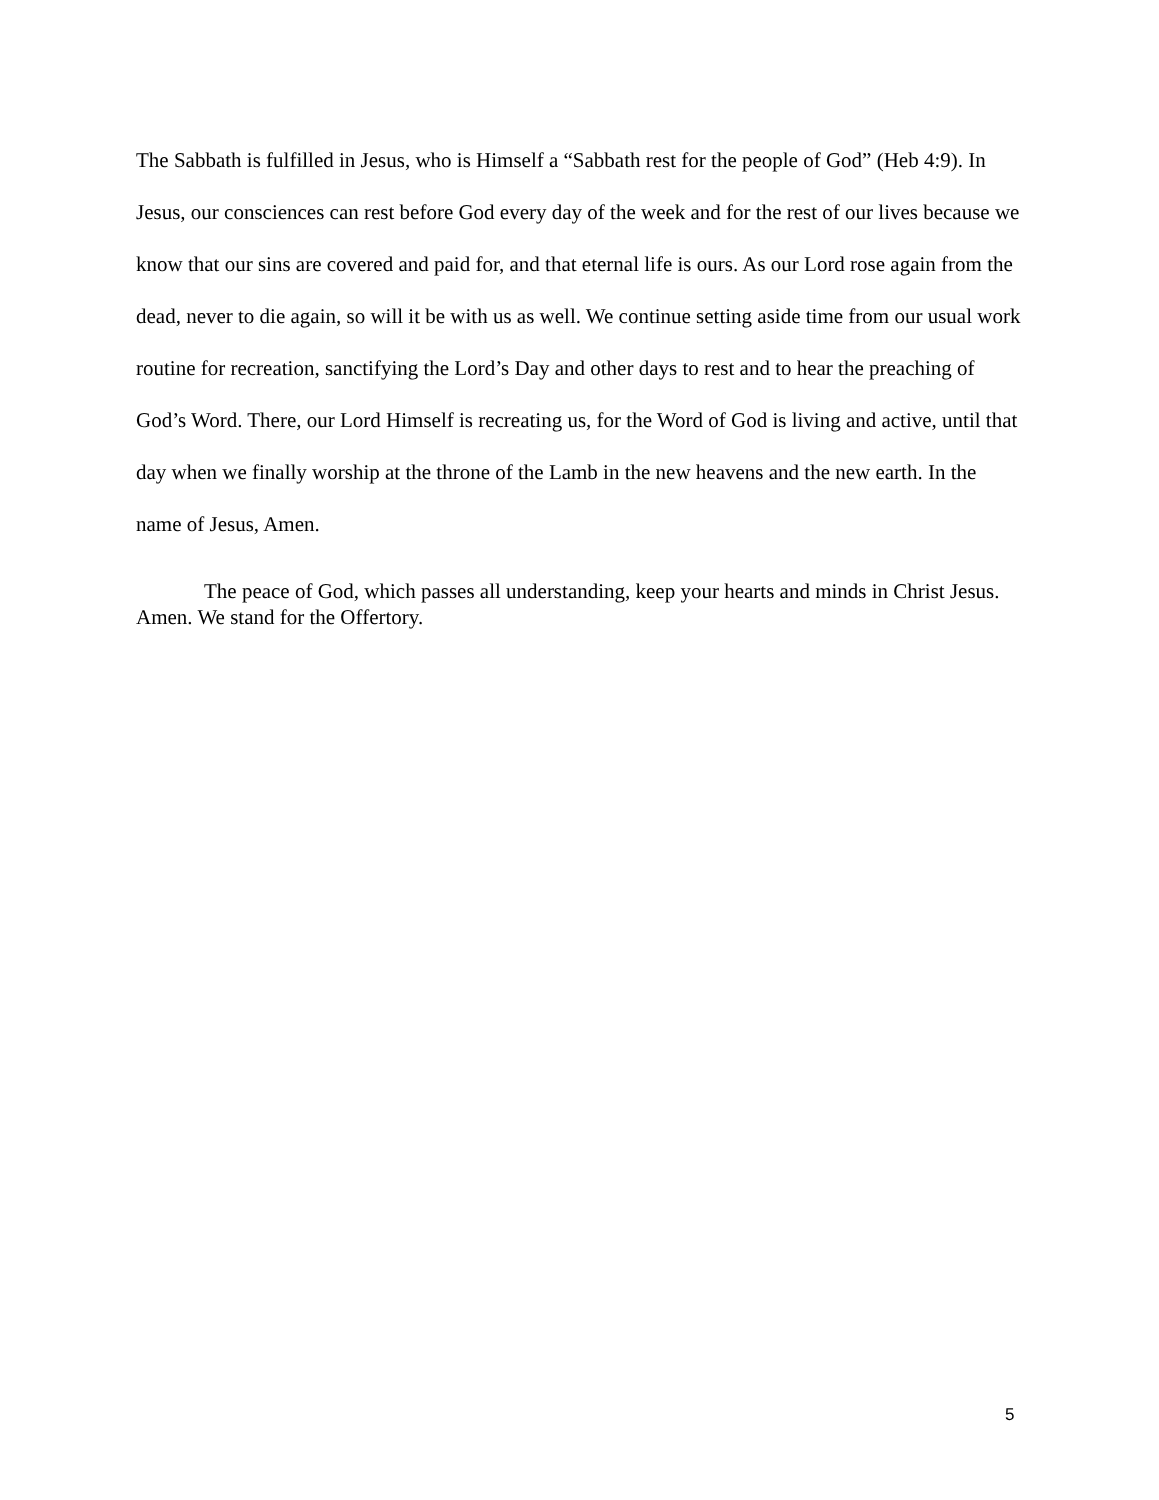The Sabbath is fulfilled in Jesus, who is Himself a “Sabbath rest for the people of God” (Heb 4:9). In Jesus, our consciences can rest before God every day of the week and for the rest of our lives because we know that our sins are covered and paid for, and that eternal life is ours. As our Lord rose again from the dead, never to die again, so will it be with us as well. We continue setting aside time from our usual work routine for recreation, sanctifying the Lord’s Day and other days to rest and to hear the preaching of God’s Word. There, our Lord Himself is recreating us, for the Word of God is living and active, until that day when we finally worship at the throne of the Lamb in the new heavens and the new earth. In the name of Jesus, Amen.
The peace of God, which passes all understanding, keep your hearts and minds in Christ Jesus. Amen. We stand for the Offertory.
5